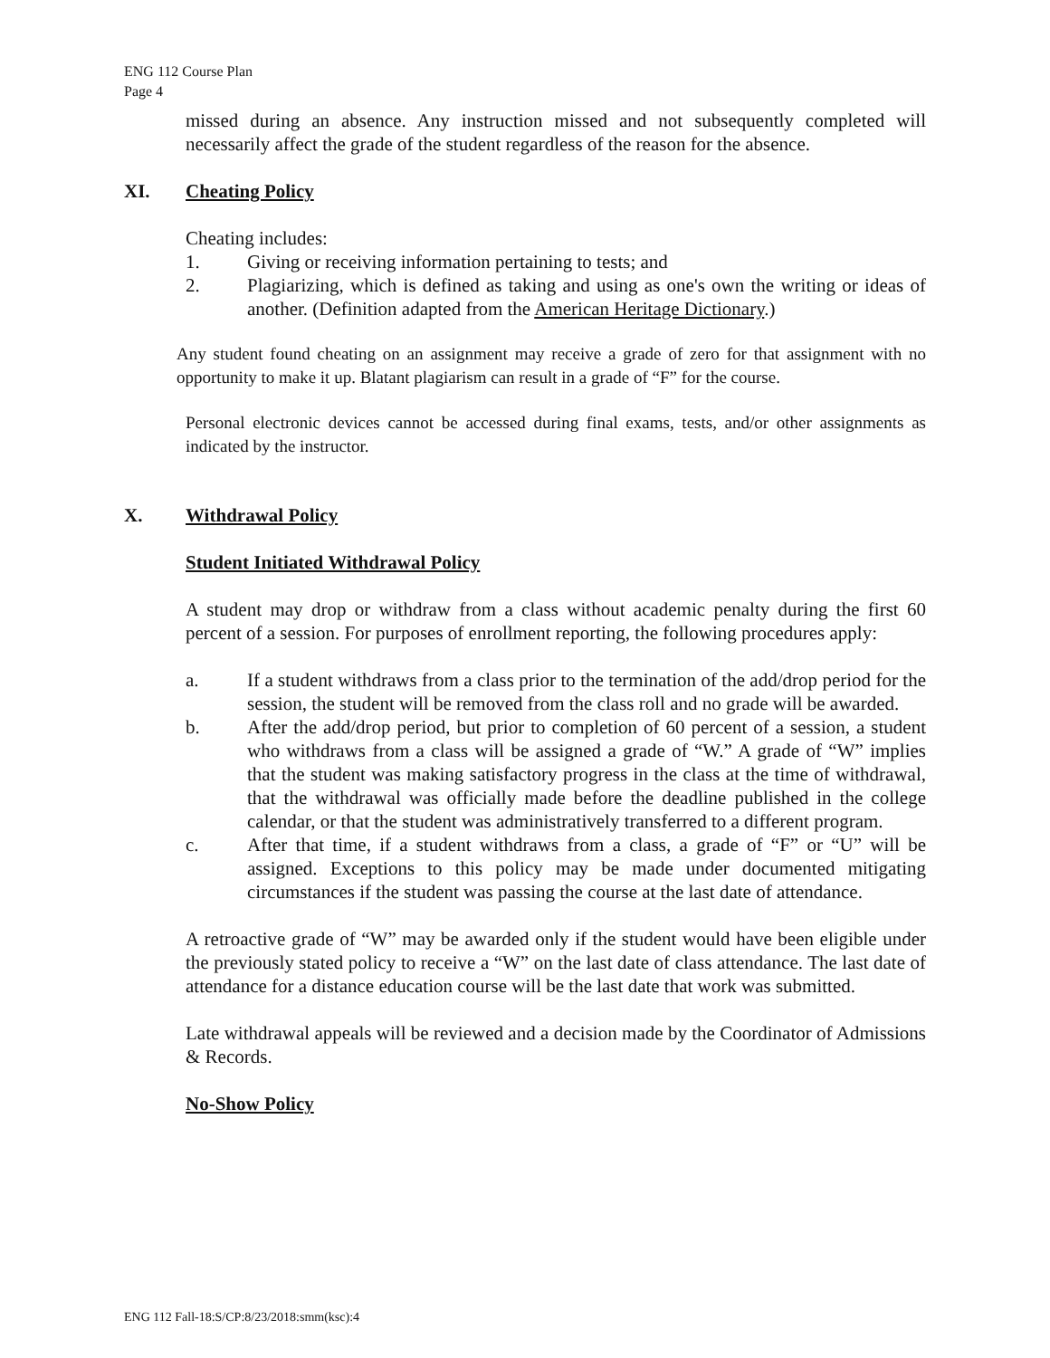ENG 112 Course Plan
Page 4
missed during an absence. Any instruction missed and not subsequently completed will necessarily affect the grade of the student regardless of the reason for the absence.
XI. Cheating Policy
Cheating includes:
1. Giving or receiving information pertaining to tests; and
2. Plagiarizing, which is defined as taking and using as one's own the writing or ideas of another. (Definition adapted from the American Heritage Dictionary.)
Any student found cheating on an assignment may receive a grade of zero for that assignment with no opportunity to make it up. Blatant plagiarism can result in a grade of “F” for the course.
Personal electronic devices cannot be accessed during final exams, tests, and/or other assignments as indicated by the instructor.
X. Withdrawal Policy
Student Initiated Withdrawal Policy
A student may drop or withdraw from a class without academic penalty during the first 60 percent of a session. For purposes of enrollment reporting, the following procedures apply:
a. If a student withdraws from a class prior to the termination of the add/drop period for the session, the student will be removed from the class roll and no grade will be awarded.
b. After the add/drop period, but prior to completion of 60 percent of a session, a student who withdraws from a class will be assigned a grade of “W.” A grade of “W” implies that the student was making satisfactory progress in the class at the time of withdrawal, that the withdrawal was officially made before the deadline published in the college calendar, or that the student was administratively transferred to a different program.
c. After that time, if a student withdraws from a class, a grade of “F” or “U” will be assigned. Exceptions to this policy may be made under documented mitigating circumstances if the student was passing the course at the last date of attendance.
A retroactive grade of “W” may be awarded only if the student would have been eligible under the previously stated policy to receive a “W” on the last date of class attendance. The last date of attendance for a distance education course will be the last date that work was submitted.
Late withdrawal appeals will be reviewed and a decision made by the Coordinator of Admissions & Records.
No-Show Policy
ENG 112 Fall-18:S/CP:8/23/2018:smm(ksc):4